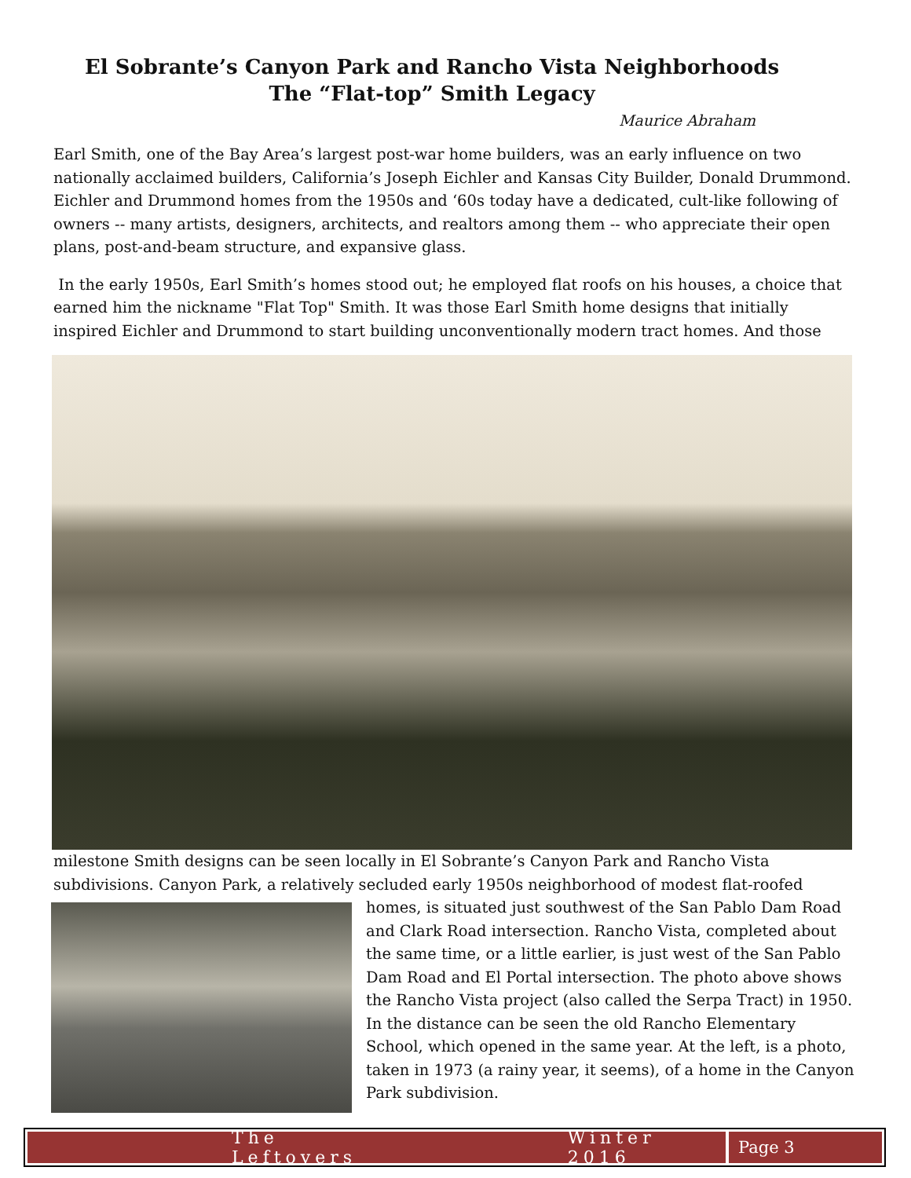El Sobrante’s Canyon Park and Rancho Vista Neighborhoods
The “Flat-top” Smith Legacy
Maurice Abraham
Earl Smith, one of the Bay Area’s largest post-war home builders, was an early influence on two nationally acclaimed builders, California’s Joseph Eichler and Kansas City Builder, Donald Drummond. Eichler and Drummond homes from the 1950s and ‘60s today have a dedicated, cult-like following of owners -- many artists, designers, architects, and realtors among them -- who appreciate their open plans, post-and-beam structure, and expansive glass.
In the early 1950s, Earl Smith’s homes stood out; he employed flat roofs on his houses, a choice that earned him the nickname "Flat Top" Smith. It was those Earl Smith home designs that initially inspired Eichler and Drummond to start building unconventionally modern tract homes. And those
milestone Smith designs can be seen locally in El Sobrante’s Canyon Park and Rancho Vista subdivisions. Canyon Park, a relatively secluded early 1950s neighborhood of modest flat-roofed
homes, is situated just southwest of the San Pablo Dam Road and Clark Road intersection. Rancho Vista, completed about the same time, or a little earlier, is just west of the San Pablo Dam Road and El Portal intersection. The photo above shows the Rancho Vista project (also called the Serpa Tract) in 1950. In the distance can be seen the old Rancho Elementary School, which opened in the same year. At the left, is a photo, taken in 1973 (a rainy year, it seems), of a home in the Canyon Park subdivision.
The Leftovers Winter 2016
Page 3